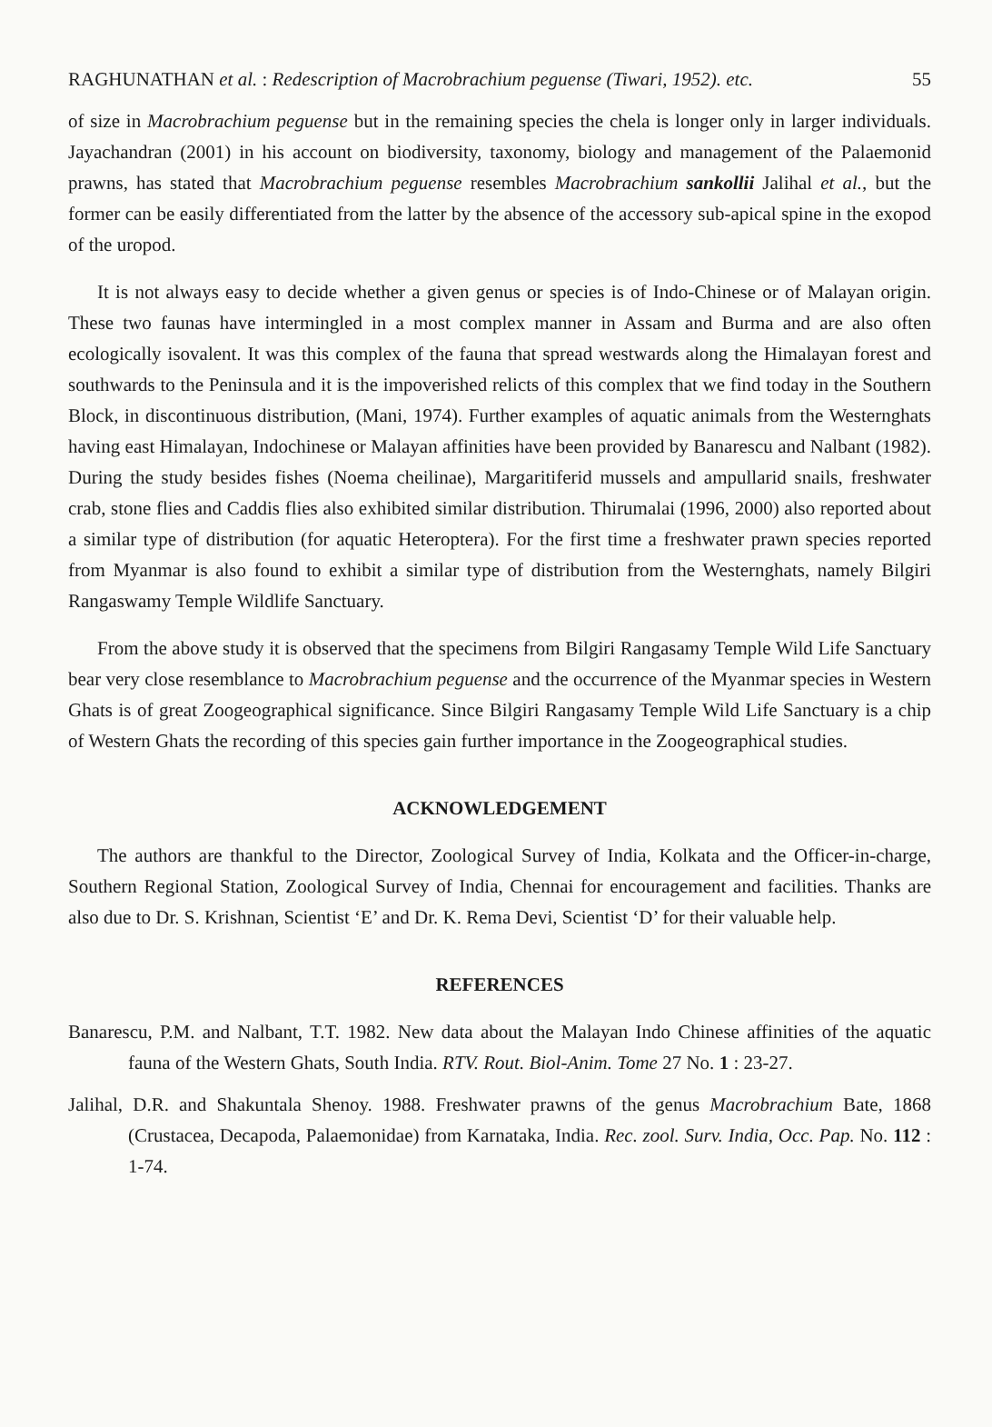RAGHUNATHAN et al. : Redescription of Macrobrachium peguense (Tiwari, 1952). etc. 55
of size in Macrobrachium peguense but in the remaining species the chela is longer only in larger individuals. Jayachandran (2001) in his account on biodiversity, taxonomy, biology and management of the Palaemonid prawns, has stated that Macrobrachium peguense resembles Macrobrachium sankollii Jalihal et al., but the former can be easily differentiated from the latter by the absence of the accessory sub-apical spine in the exopod of the uropod.
It is not always easy to decide whether a given genus or species is of Indo-Chinese or of Malayan origin. These two faunas have intermingled in a most complex manner in Assam and Burma and are also often ecologically isovalent. It was this complex of the fauna that spread westwards along the Himalayan forest and southwards to the Peninsula and it is the impoverished relicts of this complex that we find today in the Southern Block, in discontinuous distribution, (Mani, 1974). Further examples of aquatic animals from the Westernghats having east Himalayan, Indochinese or Malayan affinities have been provided by Banarescu and Nalbant (1982). During the study besides fishes (Noema cheilinae), Margaritiferid mussels and ampullarid snails, freshwater crab, stone flies and Caddis flies also exhibited similar distribution. Thirumalai (1996, 2000) also reported about a similar type of distribution (for aquatic Heteroptera). For the first time a freshwater prawn species reported from Myanmar is also found to exhibit a similar type of distribution from the Westernghats, namely Bilgiri Rangaswamy Temple Wildlife Sanctuary.
From the above study it is observed that the specimens from Bilgiri Rangasamy Temple Wild Life Sanctuary bear very close resemblance to Macrobrachium peguense and the occurrence of the Myanmar species in Western Ghats is of great Zoogeographical significance. Since Bilgiri Rangasamy Temple Wild Life Sanctuary is a chip of Western Ghats the recording of this species gain further importance in the Zoogeographical studies.
ACKNOWLEDGEMENT
The authors are thankful to the Director, Zoological Survey of India, Kolkata and the Officer-in-charge, Southern Regional Station, Zoological Survey of India, Chennai for encouragement and facilities. Thanks are also due to Dr. S. Krishnan, Scientist ‘E’ and Dr. K. Rema Devi, Scientist ‘D’ for their valuable help.
REFERENCES
Banarescu, P.M. and Nalbant, T.T. 1982. New data about the Malayan Indo Chinese affinities of the aquatic fauna of the Western Ghats, South India. RTV. Rout. Biol-Anim. Tome 27 No. 1 : 23-27.
Jalihal, D.R. and Shakuntala Shenoy. 1988. Freshwater prawns of the genus Macrobrachium Bate, 1868 (Crustacea, Decapoda, Palaemonidae) from Karnataka, India. Rec. zool. Surv. India, Occ. Pap. No. 112 : 1-74.